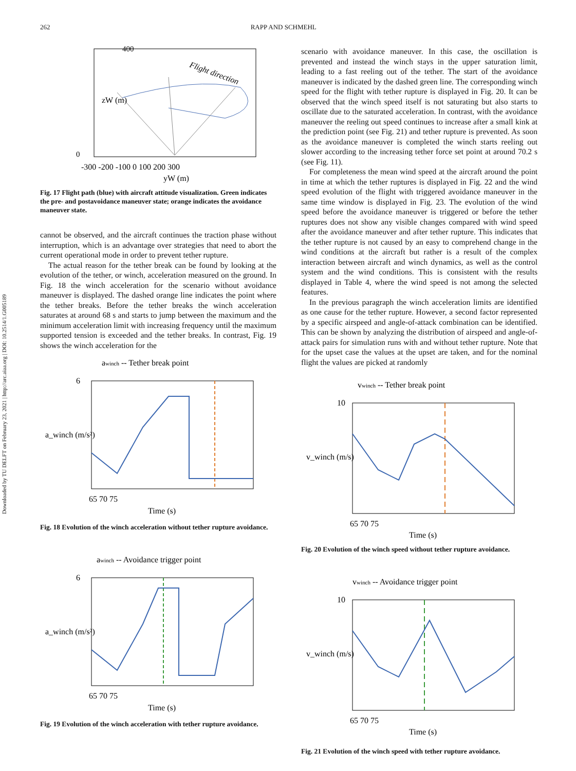262 RAPP AND SCHMEHL
Downloaded by TU DELFT on February 23, 2021 | http://arc.aiaa.org | DOI: 10.2514/1.G005189
Flight direction
400
0
-300 -200 -100 0 100 200 300
yW (m)
zW (m)
Fig. 17 Flight path (blue) with aircraft attitude visualization. Green indicates the pre- and postavoidance maneuver state; orange indicates the avoidance maneuver state.
cannot be observed, and the aircraft continues the traction phase without interruption, which is an advantage over strategies that need to abort the current operational mode in order to prevent tether rupture.
The actual reason for the tether break can be found by looking at the evolution of the tether, or winch, acceleration measured on the ground. In Fig. 18 the winch acceleration for the scenario without avoidance maneuver is displayed. The dashed orange line indicates the point where the tether breaks. Before the tether breaks the winch acceleration saturates at around 68 s and starts to jump between the maximum and the minimum acceleration limit with increasing frequency until the maximum supported tension is exceeded and the tether breaks. In contrast, Fig. 19 shows the winch acceleration for the
awinch -- Tether break point
6
65 70 75
Time (s)
a_winch (m/s²)
Fig. 18 Evolution of the winch acceleration without tether rupture avoidance.
awinch -- Avoidance trigger point
6
65 70 75
Time (s)
a_winch (m/s²)
Fig. 19 Evolution of the winch acceleration with tether rupture avoidance.
scenario with avoidance maneuver. In this case, the oscillation is prevented and instead the winch stays in the upper saturation limit, leading to a fast reeling out of the tether. The start of the avoidance maneuver is indicated by the dashed green line. The corresponding winch speed for the flight with tether rupture is displayed in Fig. 20. It can be observed that the winch speed itself is not saturating but also starts to oscillate due to the saturated acceleration. In contrast, with the avoidance maneuver the reeling out speed continues to increase after a small kink at the prediction point (see Fig. 21) and tether rupture is prevented. As soon as the avoidance maneuver is completed the winch starts reeling out slower according to the increasing tether force set point at around 70.2 s (see Fig. 11).
For completeness the mean wind speed at the aircraft around the point in time at which the tether ruptures is displayed in Fig. 22 and the wind speed evolution of the flight with triggered avoidance maneuver in the same time window is displayed in Fig. 23. The evolution of the wind speed before the avoidance maneuver is triggered or before the tether ruptures does not show any visible changes compared with wind speed after the avoidance maneuver and after tether rupture. This indicates that the tether rupture is not caused by an easy to comprehend change in the wind conditions at the aircraft but rather is a result of the complex interaction between aircraft and winch dynamics, as well as the control system and the wind conditions. This is consistent with the results displayed in Table 4, where the wind speed is not among the selected features.
In the previous paragraph the winch acceleration limits are identified as one cause for the tether rupture. However, a second factor represented by a specific airspeed and angle-of-attack combination can be identified. This can be shown by analyzing the distribution of airspeed and angle-of-attack pairs for simulation runs with and without tether rupture. Note that for the upset case the values at the upset are taken, and for the nominal flight the values are picked at randomly
vwinch -- Tether break point
10
65 70 75
Time (s)
v_winch (m/s)
Fig. 20 Evolution of the winch speed without tether rupture avoidance.
vwinch -- Avoidance trigger point
10
65 70 75
Time (s)
v_winch (m/s)
Fig. 21 Evolution of the winch speed with tether rupture avoidance.